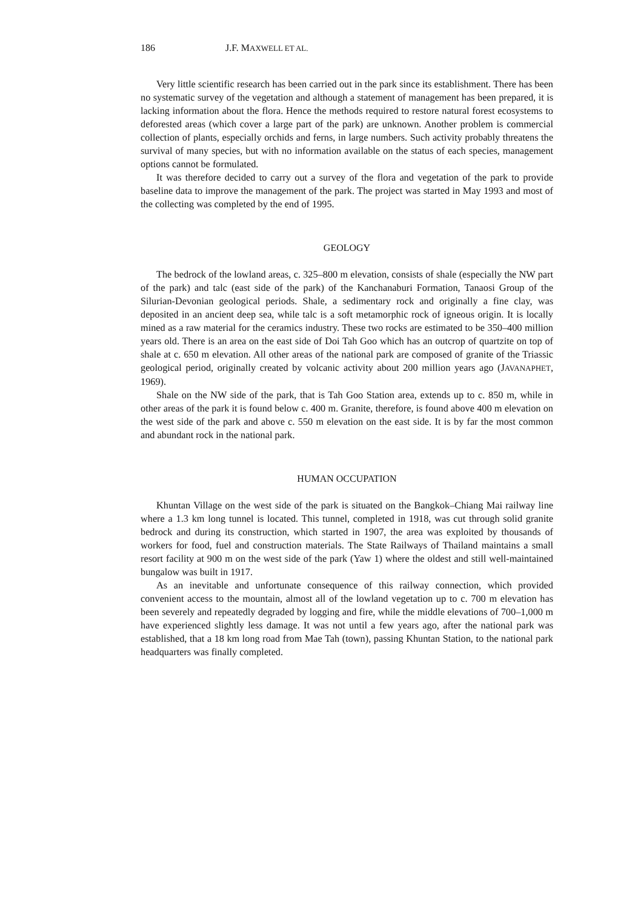186 J.F. MAXWELL ET AL.
Very little scientific research has been carried out in the park since its establishment. There has been no systematic survey of the vegetation and although a statement of management has been prepared, it is lacking information about the flora. Hence the methods required to restore natural forest ecosystems to deforested areas (which cover a large part of the park) are unknown. Another problem is commercial collection of plants, especially orchids and ferns, in large numbers. Such activity probably threatens the survival of many species, but with no information available on the status of each species, management options cannot be formulated.
It was therefore decided to carry out a survey of the flora and vegetation of the park to provide baseline data to improve the management of the park. The project was started in May 1993 and most of the collecting was completed by the end of 1995.
GEOLOGY
The bedrock of the lowland areas, c. 325–800 m elevation, consists of shale (especially the NW part of the park) and talc (east side of the park) of the Kanchanaburi Formation, Tanaosi Group of the Silurian-Devonian geological periods. Shale, a sedimentary rock and originally a fine clay, was deposited in an ancient deep sea, while talc is a soft metamorphic rock of igneous origin. It is locally mined as a raw material for the ceramics industry. These two rocks are estimated to be 350–400 million years old. There is an area on the east side of Doi Tah Goo which has an outcrop of quartzite on top of shale at c. 650 m elevation. All other areas of the national park are composed of granite of the Triassic geological period, originally created by volcanic activity about 200 million years ago (JAVANAPHET, 1969).
Shale on the NW side of the park, that is Tah Goo Station area, extends up to c. 850 m, while in other areas of the park it is found below c. 400 m. Granite, therefore, is found above 400 m elevation on the west side of the park and above c. 550 m elevation on the east side. It is by far the most common and abundant rock in the national park.
HUMAN OCCUPATION
Khuntan Village on the west side of the park is situated on the Bangkok–Chiang Mai railway line where a 1.3 km long tunnel is located. This tunnel, completed in 1918, was cut through solid granite bedrock and during its construction, which started in 1907, the area was exploited by thousands of workers for food, fuel and construction materials. The State Railways of Thailand maintains a small resort facility at 900 m on the west side of the park (Yaw 1) where the oldest and still well-maintained bungalow was built in 1917.
As an inevitable and unfortunate consequence of this railway connection, which provided convenient access to the mountain, almost all of the lowland vegetation up to c. 700 m elevation has been severely and repeatedly degraded by logging and fire, while the middle elevations of 700–1,000 m have experienced slightly less damage. It was not until a few years ago, after the national park was established, that a 18 km long road from Mae Tah (town), passing Khuntan Station, to the national park headquarters was finally completed.